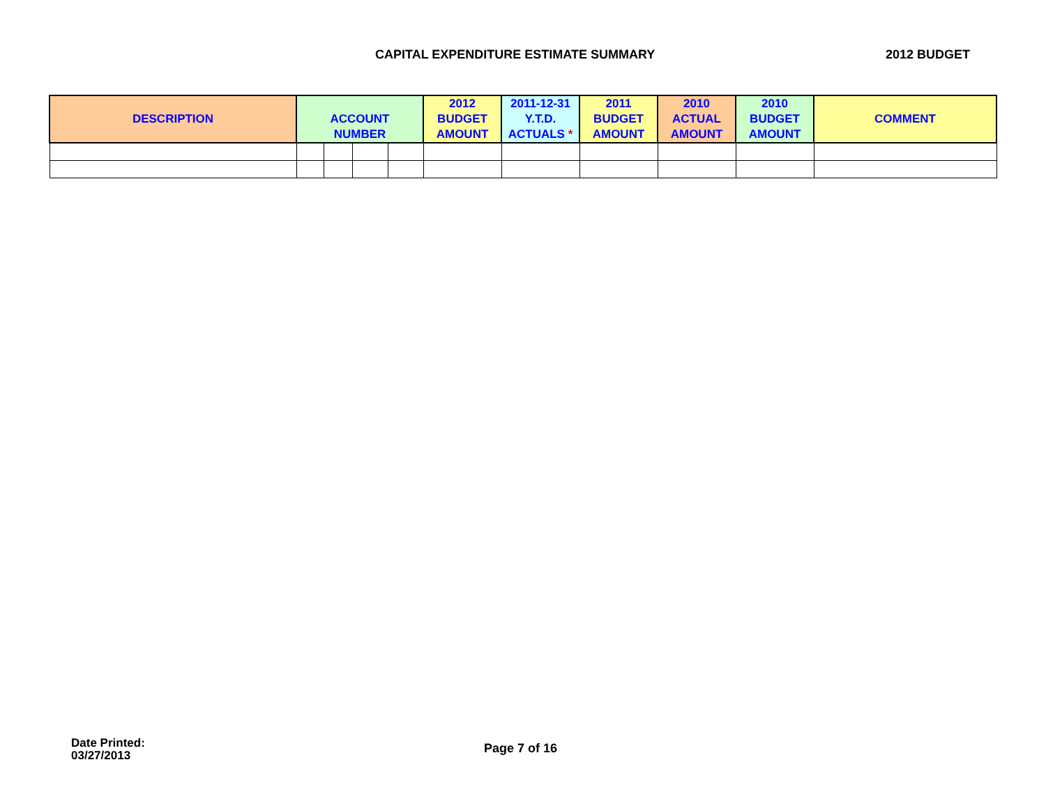CAPITAL EXPENDITURE ESTIMATE SUMMARY
2012 BUDGET
| | | | | | 2012 | 2011-12-31 | 2011 | 2010 | 2010 | |
| --- | --- | --- | --- | --- | --- | --- | --- | --- | --- | --- |
| DESCRIPTION | ACCOUNT | | | | BUDGET | Y.T.D. | BUDGET | ACTUAL | BUDGET | COMMENT |
| | NUMBER | | | | AMOUNT | ACTUALS * | AMOUNT | AMOUNT | AMOUNT | |
Date Printed:
03/27/2013
Page 7 of 16